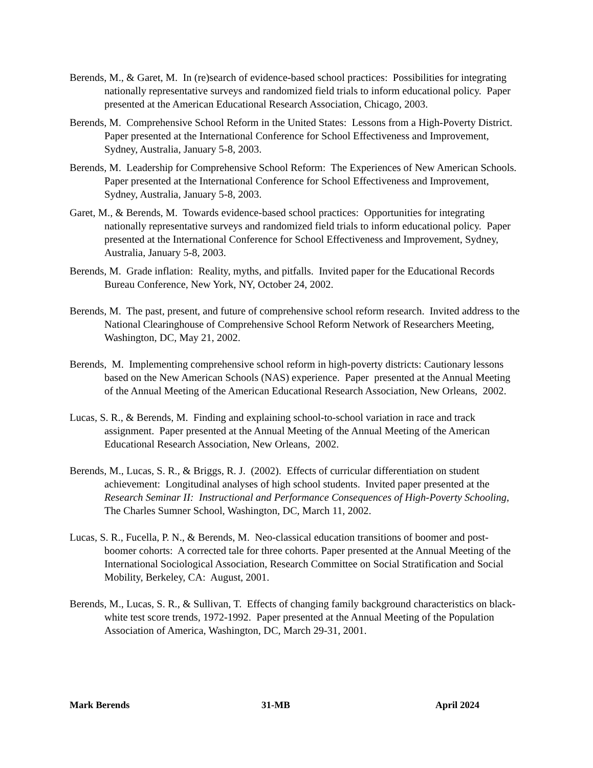Berends, M., & Garet, M. In (re)search of evidence-based school practices: Possibilities for integrating nationally representative surveys and randomized field trials to inform educational policy. Paper presented at the American Educational Research Association, Chicago, 2003.
Berends, M. Comprehensive School Reform in the United States: Lessons from a High-Poverty District. Paper presented at the International Conference for School Effectiveness and Improvement, Sydney, Australia, January 5-8, 2003.
Berends, M. Leadership for Comprehensive School Reform: The Experiences of New American Schools. Paper presented at the International Conference for School Effectiveness and Improvement, Sydney, Australia, January 5-8, 2003.
Garet, M., & Berends, M. Towards evidence-based school practices: Opportunities for integrating nationally representative surveys and randomized field trials to inform educational policy. Paper presented at the International Conference for School Effectiveness and Improvement, Sydney, Australia, January 5-8, 2003.
Berends, M. Grade inflation: Reality, myths, and pitfalls. Invited paper for the Educational Records Bureau Conference, New York, NY, October 24, 2002.
Berends, M. The past, present, and future of comprehensive school reform research. Invited address to the National Clearinghouse of Comprehensive School Reform Network of Researchers Meeting, Washington, DC, May 21, 2002.
Berends, M. Implementing comprehensive school reform in high-poverty districts: Cautionary lessons based on the New American Schools (NAS) experience. Paper presented at the Annual Meeting of the Annual Meeting of the American Educational Research Association, New Orleans, 2002.
Lucas, S. R., & Berends, M. Finding and explaining school-to-school variation in race and track assignment. Paper presented at the Annual Meeting of the Annual Meeting of the American Educational Research Association, New Orleans, 2002.
Berends, M., Lucas, S. R., & Briggs, R. J. (2002). Effects of curricular differentiation on student achievement: Longitudinal analyses of high school students. Invited paper presented at the Research Seminar II: Instructional and Performance Consequences of High-Poverty Schooling, The Charles Sumner School, Washington, DC, March 11, 2002.
Lucas, S. R., Fucella, P. N., & Berends, M. Neo-classical education transitions of boomer and post-boomer cohorts: A corrected tale for three cohorts. Paper presented at the Annual Meeting of the International Sociological Association, Research Committee on Social Stratification and Social Mobility, Berkeley, CA: August, 2001.
Berends, M., Lucas, S. R., & Sullivan, T. Effects of changing family background characteristics on black-white test score trends, 1972-1992. Paper presented at the Annual Meeting of the Population Association of America, Washington, DC, March 29-31, 2001.
Mark Berends 31-MB April 2024